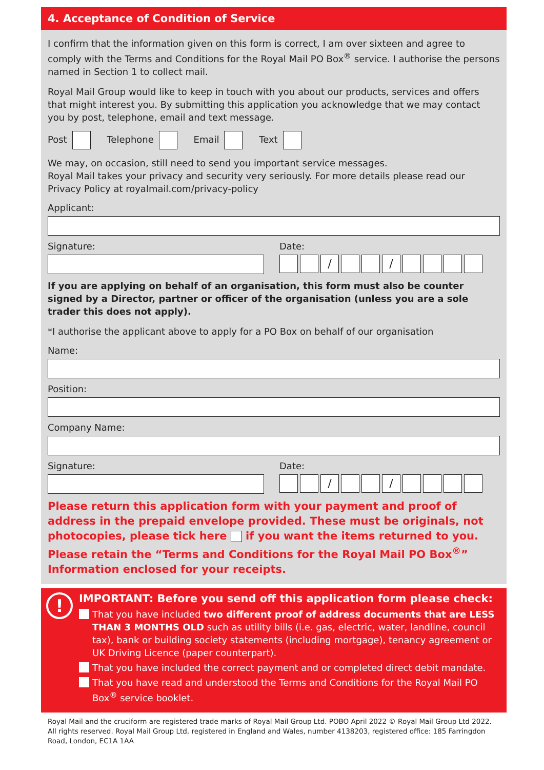4. Acceptance of Condition of Service
I confirm that the information given on this form is correct, I am over sixteen and agree to comply with the Terms and Conditions for the Royal Mail PO Box<sup>®</sup> service. I authorise the persons named in Section 1 to collect mail.
Royal Mail Group would like to keep in touch with you about our products, services and offers that might interest you. By submitting this application you acknowledge that we may contact you by post, telephone, email and text message.
Post Telephone Email Text
We may, on occasion, still need to send you important service messages.
Royal Mail takes your privacy and security very seriously. For more details please read our Privacy Policy at royalmail.com/privacy-policy
Applicant:
Signature: Date:
/ /
If you are applying on behalf of an organisation, this form must also be counter signed by a Director, partner or officer of the organisation (unless you are a sole trader this does not apply).
*I authorise the applicant above to apply for a PO Box on behalf of our organisation
Name:
Position:
Company Name:
Signature: Date:
/ /
Please return this application form with your payment and proof of address in the prepaid envelope provided. These must be originals, not photocopies, please tick here if you want the items returned to you. Please retain the “Terms and Conditions for the Royal Mail PO Box<sup>®</sup>” Information enclosed for your receipts.
!
IMPORTANT: Before you send off this application form please check:
That you have included two different proof of address documents that are LESS THAN 3 MONTHS OLD such as utility bills (i.e. gas, electric, water, landline, council tax), bank or building society statements (including mortgage), tenancy agreement or UK Driving Licence (paper counterpart).
That you have included the correct payment and or completed direct debit mandate.
That you have read and understood the Terms and Conditions for the Royal Mail PO Box<sup>®</sup> service booklet.
Royal Mail and the cruciform are registered trade marks of Royal Mail Group Ltd. POBO April 2022 © Royal Mail Group Ltd 2022. All rights reserved. Royal Mail Group Ltd, registered in England and Wales, number 4138203, registered office: 185 Farringdon Road, London, EC1A 1AA